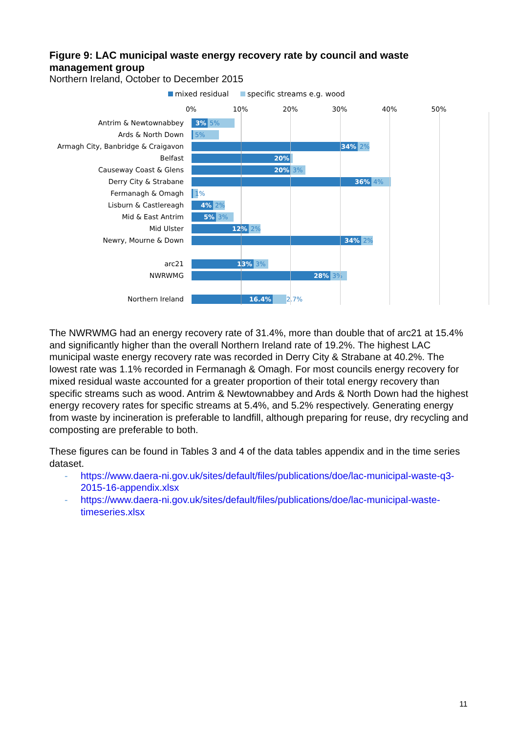Figure 9: LAC municipal waste energy recovery rate by council and waste management group
Northern Ireland, October to December 2015
mixed residual specific streams e.g. wood
0% 10% 20% 30% 40% 50%
Antrim & Newtownabbey
3% 5%
Ards & North Down
5%
Armagh City, Banbridge & Craigavon
34% 2%
Belfast
20%
Causeway Coast & Glens
20% 3%
Derry City & Strabane
36% 4%
Fermanagh & Omagh
1%
Lisburn & Castlereagh
4% 2%
Mid & East Antrim
5% 3%
Mid Ulster
12% 2%
Newry, Mourne & Down
34% 2%
arc21
13% 3%
NWRWMG
28% 3%
Northern Ireland
16.4% 2.7%
The NWRWMG had an energy recovery rate of 31.4%, more than double that of arc21 at 15.4% and significantly higher than the overall Northern Ireland rate of 19.2%. The highest LAC municipal waste energy recovery rate was recorded in Derry City & Strabane at 40.2%. The lowest rate was 1.1% recorded in Fermanagh & Omagh. For most councils energy recovery for mixed residual waste accounted for a greater proportion of their total energy recovery than specific streams such as wood. Antrim & Newtownabbey and Ards & North Down had the highest energy recovery rates for specific streams at 5.4%, and 5.2% respectively. Generating energy from waste by incineration is preferable to landfill, although preparing for reuse, dry recycling and composting are preferable to both.
These figures can be found in Tables 3 and 4 of the data tables appendix and in the time series dataset.
- https://www.daera-ni.gov.uk/sites/default/files/publications/doe/lac-municipal-waste-q3-2015-16-appendix.xlsx
- https://www.daera-ni.gov.uk/sites/default/files/publications/doe/lac-municipal-waste-timeseries.xlsx
11